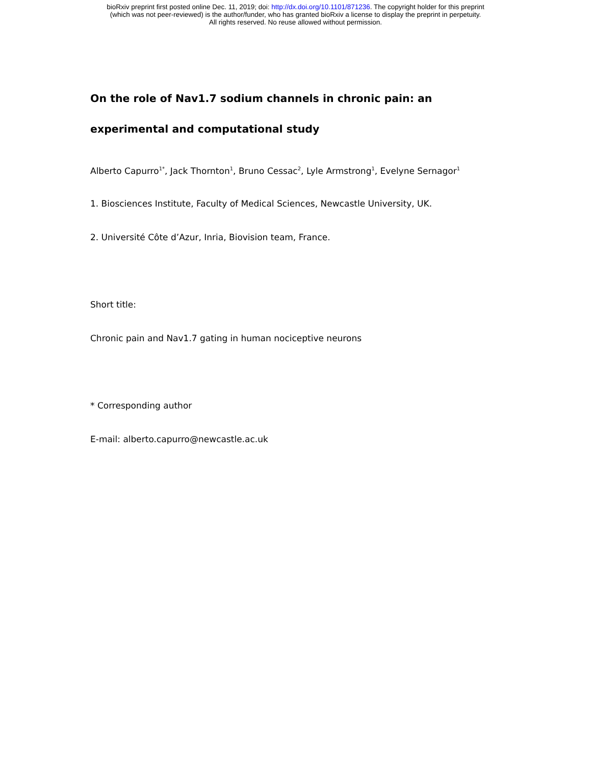bioRxiv preprint first posted online Dec. 11, 2019; doi: http://dx.doi.org/10.1101/871236. The copyright holder for this preprint
(which was not peer-reviewed) is the author/funder, who has granted bioRxiv a license to display the preprint in perpetuity.
All rights reserved. No reuse allowed without permission.
On the role of Nav1.7 sodium channels in chronic pain: an experimental and computational study
Alberto Capurro<sup>1*</sup>, Jack Thornton<sup>1</sup>, Bruno Cessac<sup>2</sup>, Lyle Armstrong<sup>1</sup>, Evelyne Sernagor<sup>1</sup>
1. Biosciences Institute, Faculty of Medical Sciences, Newcastle University, UK.
2. Université Côte d’Azur, Inria, Biovision team, France.
Short title:
Chronic pain and Nav1.7 gating in human nociceptive neurons
* Corresponding author
E-mail: alberto.capurro@newcastle.ac.uk